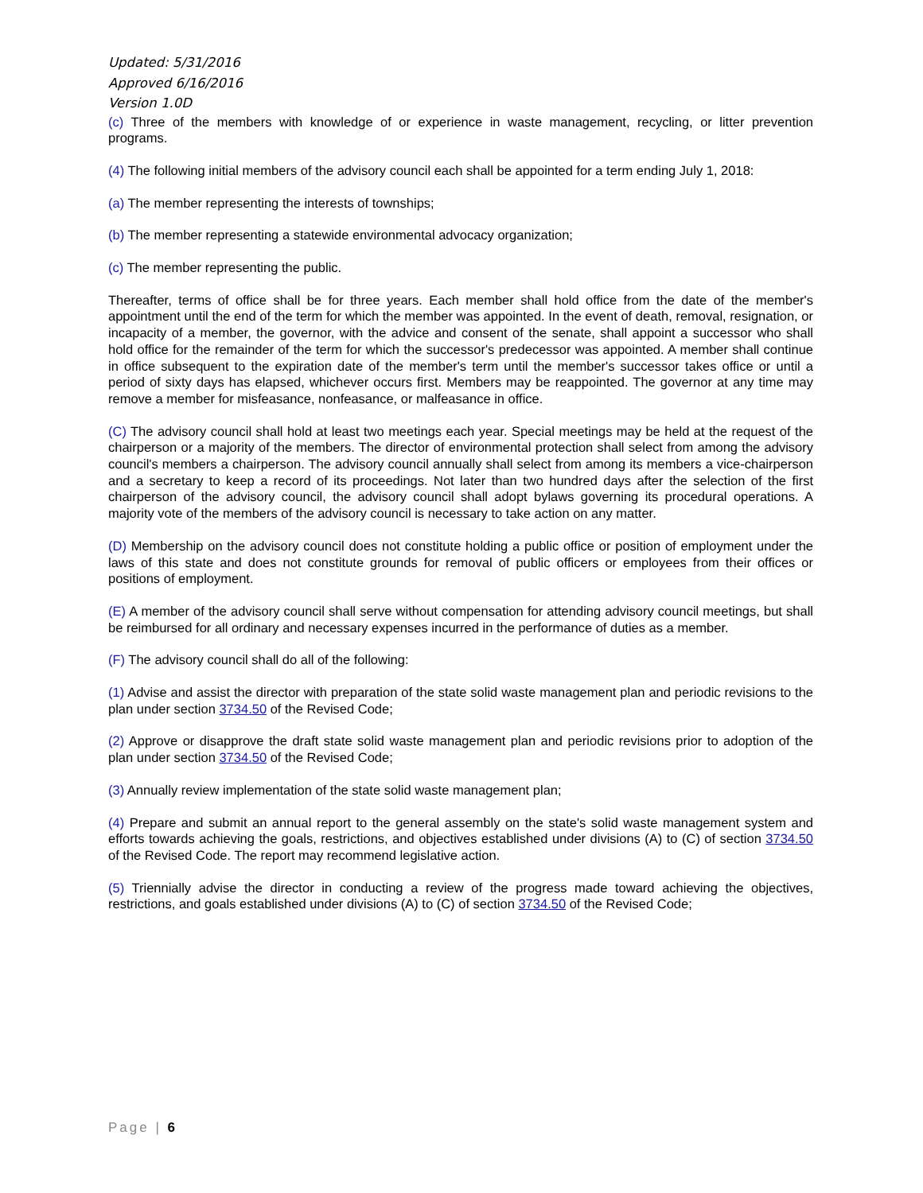Updated: 5/31/2016
Approved 6/16/2016
Version 1.0D
(c) Three of the members with knowledge of or experience in waste management, recycling, or litter prevention programs.
(4) The following initial members of the advisory council each shall be appointed for a term ending July 1, 2018:
(a) The member representing the interests of townships;
(b) The member representing a statewide environmental advocacy organization;
(c) The member representing the public.
Thereafter, terms of office shall be for three years. Each member shall hold office from the date of the member's appointment until the end of the term for which the member was appointed. In the event of death, removal, resignation, or incapacity of a member, the governor, with the advice and consent of the senate, shall appoint a successor who shall hold office for the remainder of the term for which the successor's predecessor was appointed. A member shall continue in office subsequent to the expiration date of the member's term until the member's successor takes office or until a period of sixty days has elapsed, whichever occurs first. Members may be reappointed. The governor at any time may remove a member for misfeasance, nonfeasance, or malfeasance in office.
(C) The advisory council shall hold at least two meetings each year. Special meetings may be held at the request of the chairperson or a majority of the members. The director of environmental protection shall select from among the advisory council's members a chairperson. The advisory council annually shall select from among its members a vice-chairperson and a secretary to keep a record of its proceedings. Not later than two hundred days after the selection of the first chairperson of the advisory council, the advisory council shall adopt bylaws governing its procedural operations. A majority vote of the members of the advisory council is necessary to take action on any matter.
(D) Membership on the advisory council does not constitute holding a public office or position of employment under the laws of this state and does not constitute grounds for removal of public officers or employees from their offices or positions of employment.
(E) A member of the advisory council shall serve without compensation for attending advisory council meetings, but shall be reimbursed for all ordinary and necessary expenses incurred in the performance of duties as a member.
(F) The advisory council shall do all of the following:
(1) Advise and assist the director with preparation of the state solid waste management plan and periodic revisions to the plan under section 3734.50 of the Revised Code;
(2) Approve or disapprove the draft state solid waste management plan and periodic revisions prior to adoption of the plan under section 3734.50 of the Revised Code;
(3) Annually review implementation of the state solid waste management plan;
(4) Prepare and submit an annual report to the general assembly on the state's solid waste management system and efforts towards achieving the goals, restrictions, and objectives established under divisions (A) to (C) of section 3734.50 of the Revised Code. The report may recommend legislative action.
(5) Triennially advise the director in conducting a review of the progress made toward achieving the objectives, restrictions, and goals established under divisions (A) to (C) of section 3734.50 of the Revised Code;
Page | 6